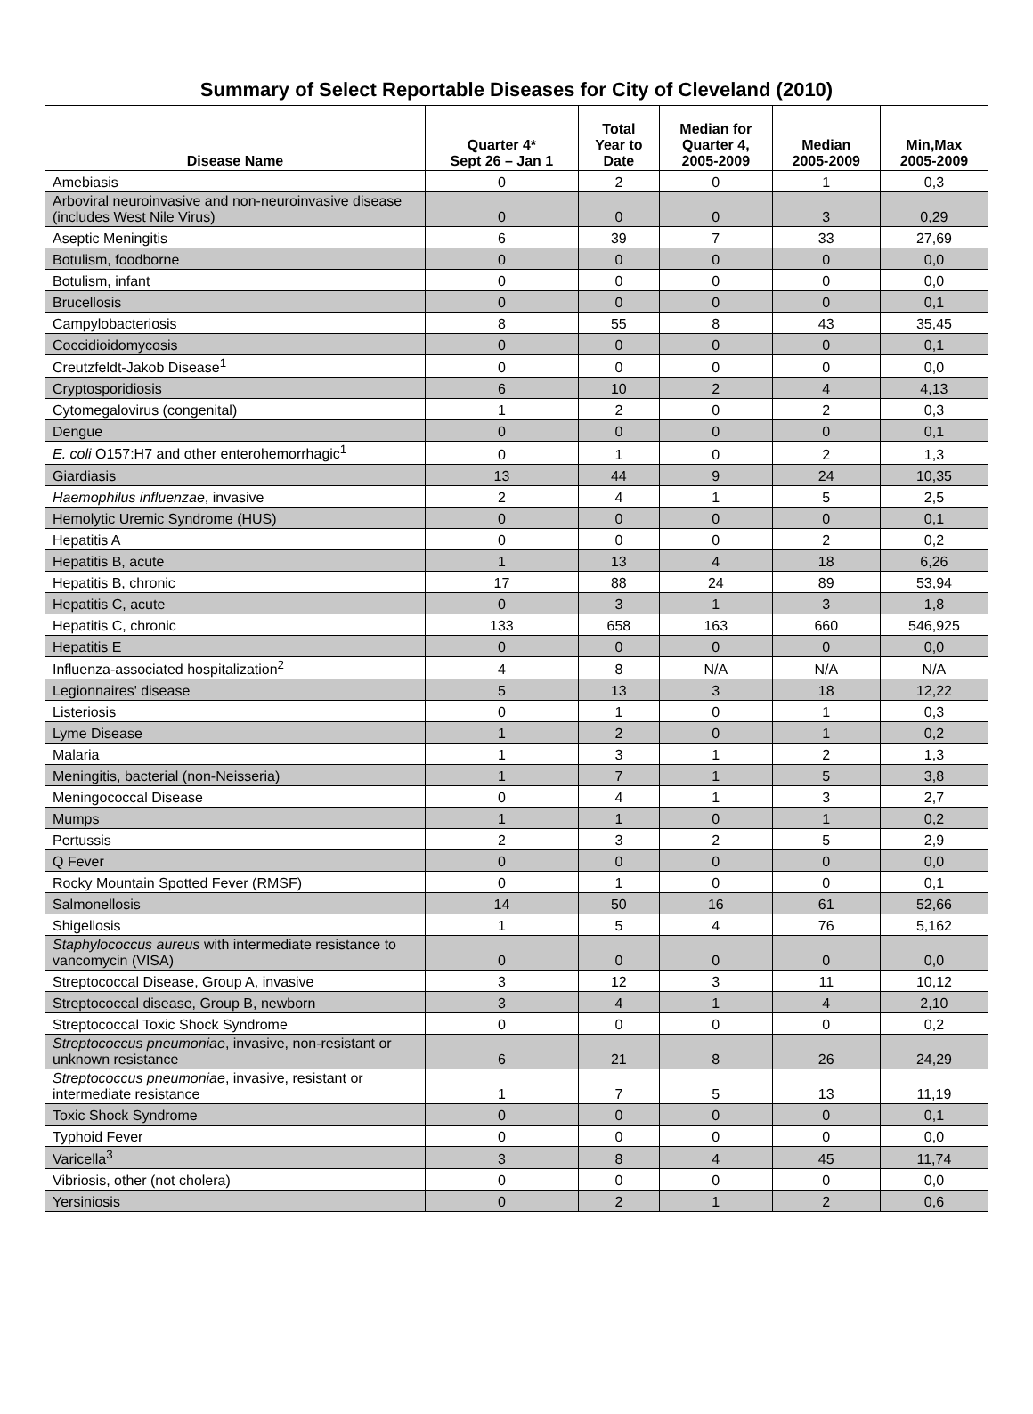Summary of Select Reportable Diseases for City of Cleveland (2010)
| Disease Name | Quarter 4* Sept 26 – Jan 1 | Total Year to Date | Median for Quarter 4, 2005-2009 | Median 2005-2009 | Min,Max 2005-2009 |
| --- | --- | --- | --- | --- | --- |
| Amebiasis | 0 | 2 | 0 | 1 | 0,3 |
| Arboviral neuroinvasive and non-neuroinvasive disease (includes West Nile Virus) | 0 | 0 | 0 | 3 | 0,29 |
| Aseptic Meningitis | 6 | 39 | 7 | 33 | 27,69 |
| Botulism, foodborne | 0 | 0 | 0 | 0 | 0,0 |
| Botulism, infant | 0 | 0 | 0 | 0 | 0,0 |
| Brucellosis | 0 | 0 | 0 | 0 | 0,1 |
| Campylobacteriosis | 8 | 55 | 8 | 43 | 35,45 |
| Coccidioidomycosis | 0 | 0 | 0 | 0 | 0,1 |
| Creutzfeldt-Jakob Disease<sup>1</sup> | 0 | 0 | 0 | 0 | 0,0 |
| Cryptosporidiosis | 6 | 10 | 2 | 4 | 4,13 |
| Cytomegalovirus (congenital) | 1 | 2 | 0 | 2 | 0,3 |
| Dengue | 0 | 0 | 0 | 0 | 0,1 |
| E. coli O157:H7 and other enterohemorrhagic<sup>1</sup> | 0 | 1 | 0 | 2 | 1,3 |
| Giardiasis | 13 | 44 | 9 | 24 | 10,35 |
| Haemophilus influenzae , invasive | 2 | 4 | 1 | 5 | 2,5 |
| Hemolytic Uremic Syndrome (HUS) | 0 | 0 | 0 | 0 | 0,1 |
| Hepatitis A | 0 | 0 | 0 | 2 | 0,2 |
| Hepatitis B, acute | 1 | 13 | 4 | 18 | 6,26 |
| Hepatitis B, chronic | 17 | 88 | 24 | 89 | 53,94 |
| Hepatitis C, acute | 0 | 3 | 1 | 3 | 1,8 |
| Hepatitis C, chronic | 133 | 658 | 163 | 660 | 546,925 |
| Hepatitis E | 0 | 0 | 0 | 0 | 0,0 |
| Influenza-associated hospitalization<sup>2</sup> | 4 | 8 | N/A | N/A | N/A |
| Legionnaires' disease | 5 | 13 | 3 | 18 | 12,22 |
| Listeriosis | 0 | 1 | 0 | 1 | 0,3 |
| Lyme Disease | 1 | 2 | 0 | 1 | 0,2 |
| Malaria | 1 | 3 | 1 | 2 | 1,3 |
| Meningitis, bacterial (non-Neisseria) | 1 | 7 | 1 | 5 | 3,8 |
| Meningococcal Disease | 0 | 4 | 1 | 3 | 2,7 |
| Mumps | 1 | 1 | 0 | 1 | 0,2 |
| Pertussis | 2 | 3 | 2 | 5 | 2,9 |
| Q Fever | 0 | 0 | 0 | 0 | 0,0 |
| Rocky Mountain Spotted Fever (RMSF) | 0 | 1 | 0 | 0 | 0,1 |
| Salmonellosis | 14 | 50 | 16 | 61 | 52,66 |
| Shigellosis | 1 | 5 | 4 | 76 | 5,162 |
| Staphylococcus aureus with intermediate resistance to vancomycin (VISA) | 0 | 0 | 0 | 0 | 0,0 |
| Streptococcal Disease, Group A, invasive | 3 | 12 | 3 | 11 | 10,12 |
| Streptococcal disease, Group B, newborn | 3 | 4 | 1 | 4 | 2,10 |
| Streptococcal Toxic Shock Syndrome | 0 | 0 | 0 | 0 | 0,2 |
| Streptococcus pneumoniae , invasive, non-resistant or unknown resistance | 6 | 21 | 8 | 26 | 24,29 |
| Streptococcus pneumoniae , invasive, resistant or intermediate resistance | 1 | 7 | 5 | 13 | 11,19 |
| Toxic Shock Syndrome | 0 | 0 | 0 | 0 | 0,1 |
| Typhoid Fever | 0 | 0 | 0 | 0 | 0,0 |
| Varicella<sup>3</sup> | 3 | 8 | 4 | 45 | 11,74 |
| Vibriosis, other (not cholera) | 0 | 0 | 0 | 0 | 0,0 |
| Yersiniosis | 0 | 2 | 1 | 2 | 0,6 |